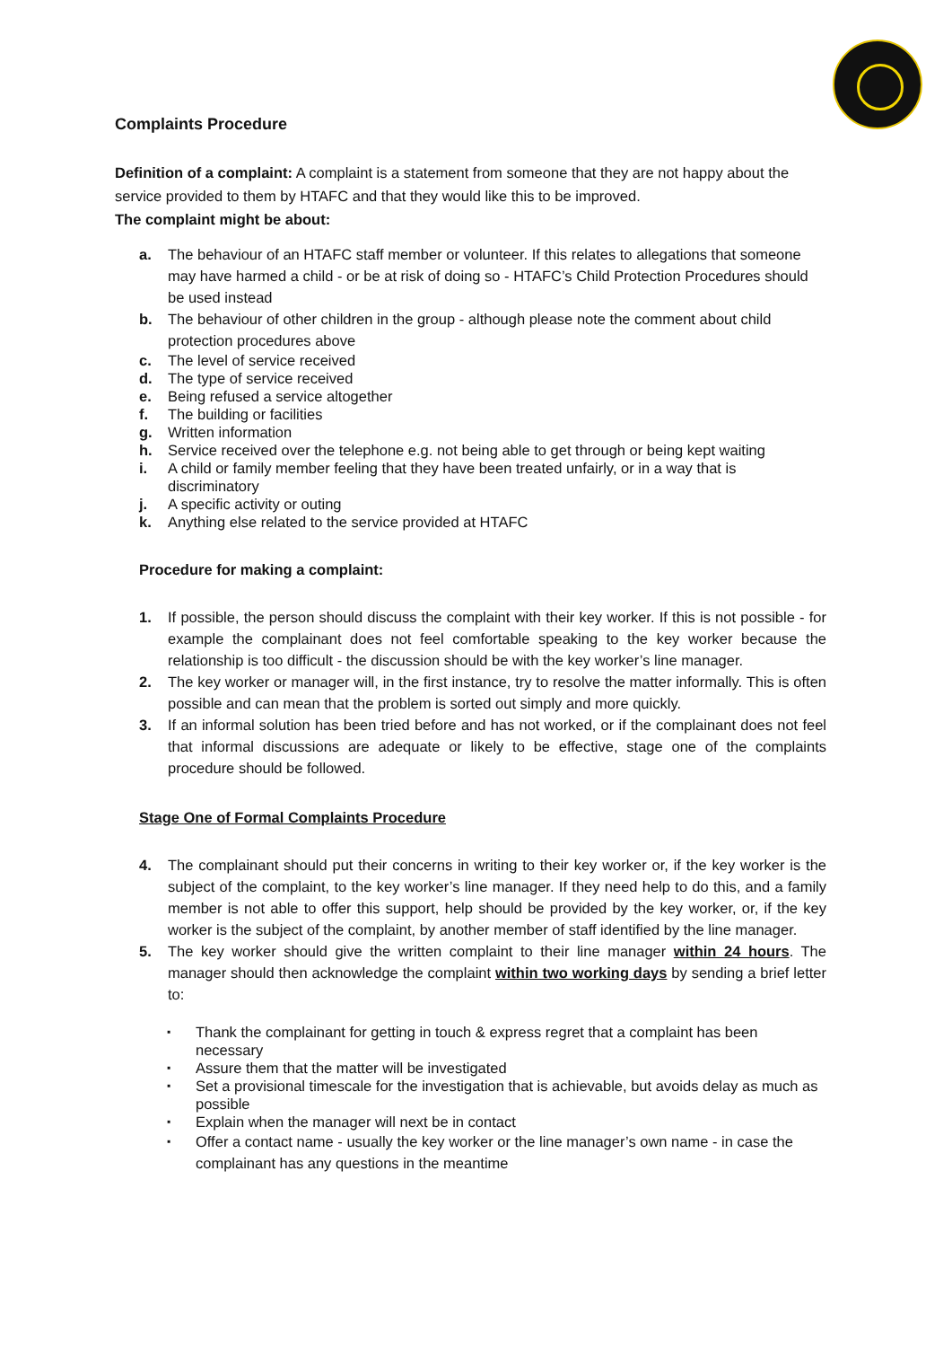Complaints Procedure
Definition of a complaint: A complaint is a statement from someone that they are not happy about the service provided to them by HTAFC and that they would like this to be improved.
The complaint might be about:
a. The behaviour of an HTAFC staff member or volunteer. If this relates to allegations that someone may have harmed a child - or be at risk of doing so - HTAFC’s Child Protection Procedures should be used instead
b. The behaviour of other children in the group - although please note the comment about child protection procedures above
c. The level of service received
d. The type of service received
e. Being refused a service altogether
f. The building or facilities
g. Written information
h. Service received over the telephone e.g. not being able to get through or being kept waiting
i. A child or family member feeling that they have been treated unfairly, or in a way that is discriminatory
j. A specific activity or outing
k. Anything else related to the service provided at HTAFC
Procedure for making a complaint:
1. If possible, the person should discuss the complaint with their key worker. If this is not possible - for example the complainant does not feel comfortable speaking to the key worker because the relationship is too difficult - the discussion should be with the key worker’s line manager.
2. The key worker or manager will, in the first instance, try to resolve the matter informally. This is often possible and can mean that the problem is sorted out simply and more quickly.
3. If an informal solution has been tried before and has not worked, or if the complainant does not feel that informal discussions are adequate or likely to be effective, stage one of the complaints procedure should be followed.
Stage One of Formal Complaints Procedure
4. The complainant should put their concerns in writing to their key worker or, if the key worker is the subject of the complaint, to the key worker’s line manager. If they need help to do this, and a family member is not able to offer this support, help should be provided by the key worker, or, if the key worker is the subject of the complaint, by another member of staff identified by the line manager.
5. The key worker should give the written complaint to their line manager within 24 hours. The manager should then acknowledge the complaint within two working days by sending a brief letter to:
Thank the complainant for getting in touch & express regret that a complaint has been necessary
Assure them that the matter will be investigated
Set a provisional timescale for the investigation that is achievable, but avoids delay as much as possible
Explain when the manager will next be in contact
Offer a contact name - usually the key worker or the line manager’s own name - in case the complainant has any questions in the meantime